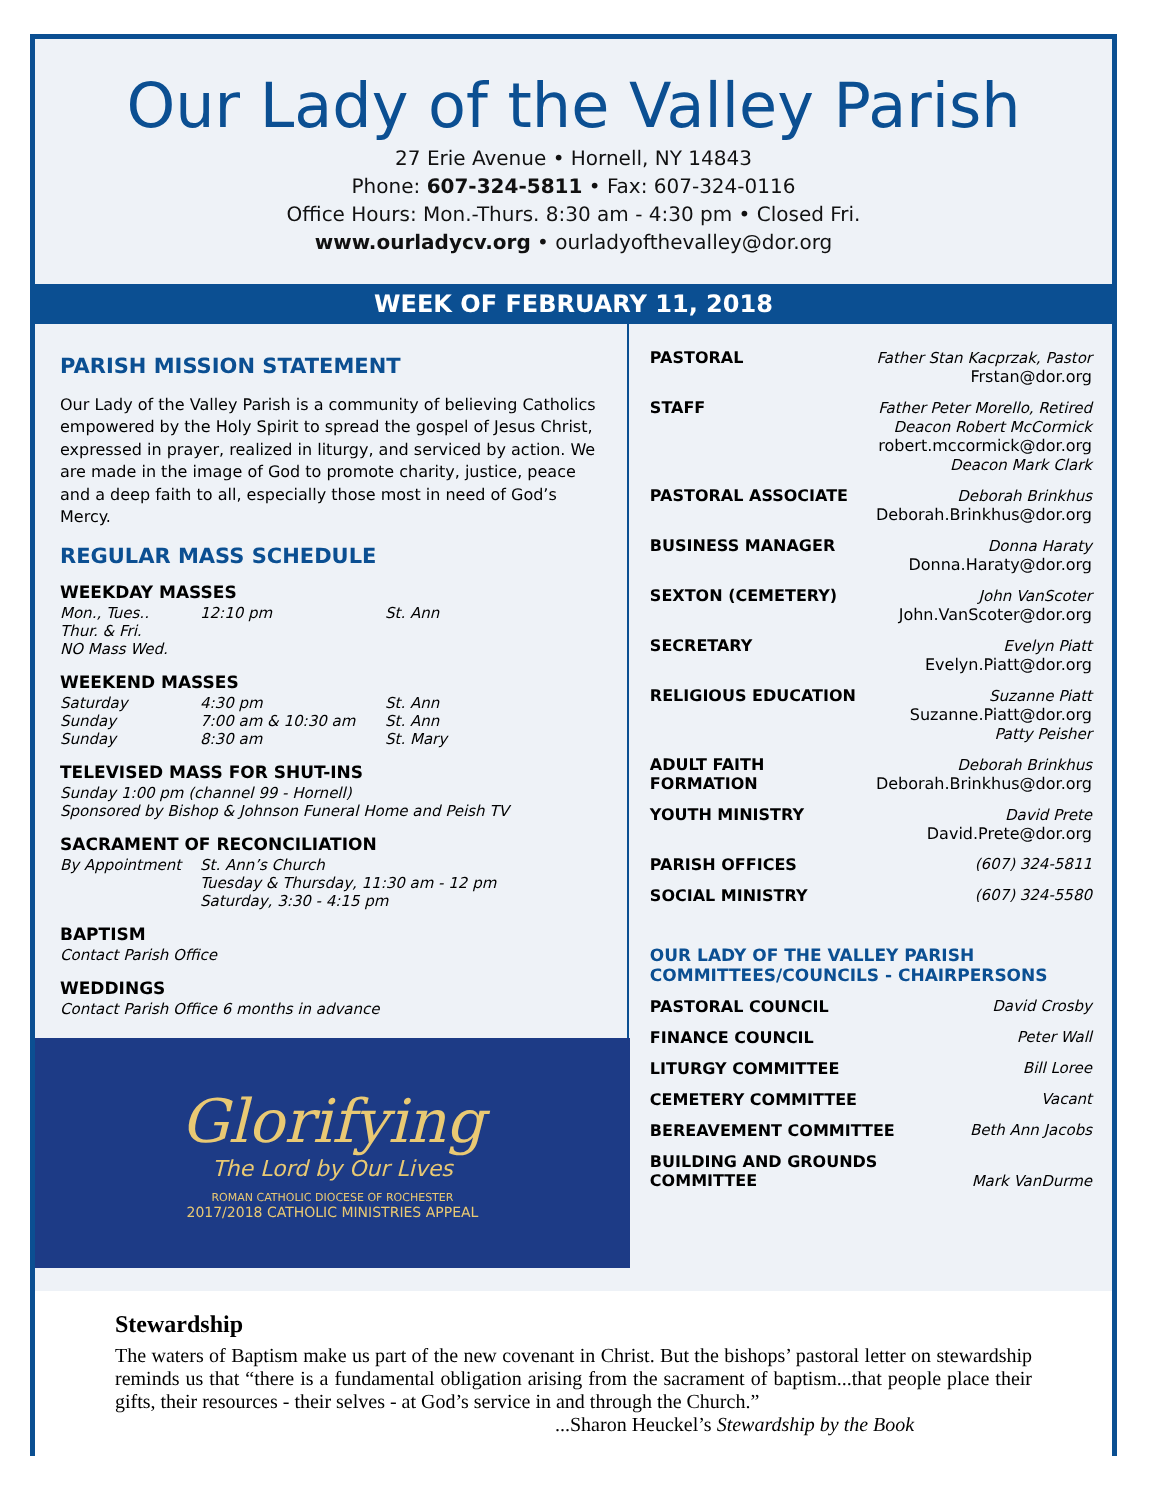Our Lady of the Valley Parish
27 Erie Avenue • Hornell, NY 14843
Phone: 607-324-5811 • Fax: 607-324-0116
Office Hours: Mon.-Thurs. 8:30 am - 4:30 pm • Closed Fri.
www.ourladycv.org • ourladyofthevalley@dor.org
WEEK OF FEBRUARY 11, 2018
PARISH MISSION STATEMENT
Our Lady of the Valley Parish is a community of believing Catholics empowered by the Holy Spirit to spread the gospel of Jesus Christ, expressed in prayer, realized in liturgy, and serviced by action. We are made in the image of God to promote charity, justice, peace and a deep faith to all, especially those most in need of God’s Mercy.
REGULAR MASS SCHEDULE
WEEKDAY MASSES
Mon., Tues.. 12:10 pm St. Ann
Thur. & Fri.
NO Mass Wed.
WEEKEND MASSES
Saturday 4:30 pm St. Ann
Sunday 7:00 am & 10:30 am St. Ann
Sunday 8:30 am St. Mary
TELEVISED MASS FOR SHUT-INS
Sunday 1:00 pm (channel 99 - Hornell)
Sponsored by Bishop & Johnson Funeral Home and Peish TV
SACRAMENT OF RECONCILIATION
By Appointment St. Ann’s Church
Tuesday & Thursday, 11:30 am - 12 pm
Saturday, 3:30 - 4:15 pm
BAPTISM
Contact Parish Office
WEDDINGS
Contact Parish Office 6 months in advance
Glorifying
The Lord by Our Lives
ROMAN CATHOLIC DIOCESE OF ROCHESTER
2017/2018 CATHOLIC MINISTRIES APPEAL
PASTORAL Father Stan Kacprzak, Pastor
Frstan@dor.org
STAFF Father Peter Morello, Retired
Deacon Robert McCormick
robert.mccormick@dor.org
Deacon Mark Clark
PASTORAL ASSOCIATE Deborah Brinkhus
Deborah.Brinkhus@dor.org
BUSINESS MANAGER Donna Haraty
Donna.Haraty@dor.org
SEXTON (CEMETERY) John VanScoter
John.VanScoter@dor.org
SECRETARY Evelyn Piatt
Evelyn.Piatt@dor.org
RELIGIOUS EDUCATION Suzanne Piatt
Suzanne.Piatt@dor.org
Patty Peisher
ADULT FAITH FORMATION Deborah Brinkhus
Deborah.Brinkhus@dor.org
YOUTH MINISTRY David Prete
David.Prete@dor.org
PARISH OFFICES (607) 324-5811
SOCIAL MINISTRY (607) 324-5580
OUR LADY OF THE VALLEY PARISH
COMMITTEES/COUNCILS - CHAIRPERSONS
PASTORAL COUNCIL David Crosby
FINANCE COUNCIL Peter Wall
LITURGY COMMITTEE Bill Loree
CEMETERY COMMITTEE Vacant
BEREAVEMENT COMMITTEE Beth Ann Jacobs
BUILDING AND GROUNDS
COMMITTEE Mark VanDurme
Stewardship
The waters of Baptism make us part of the new covenant in Christ. But the bishops’ pastoral letter on stewardship reminds us that “there is a fundamental obligation arising from the sacrament of baptism...that people place their gifts, their resources - their selves - at God’s service in and through the Church.”
...Sharon Heuckel’s Stewardship by the Book